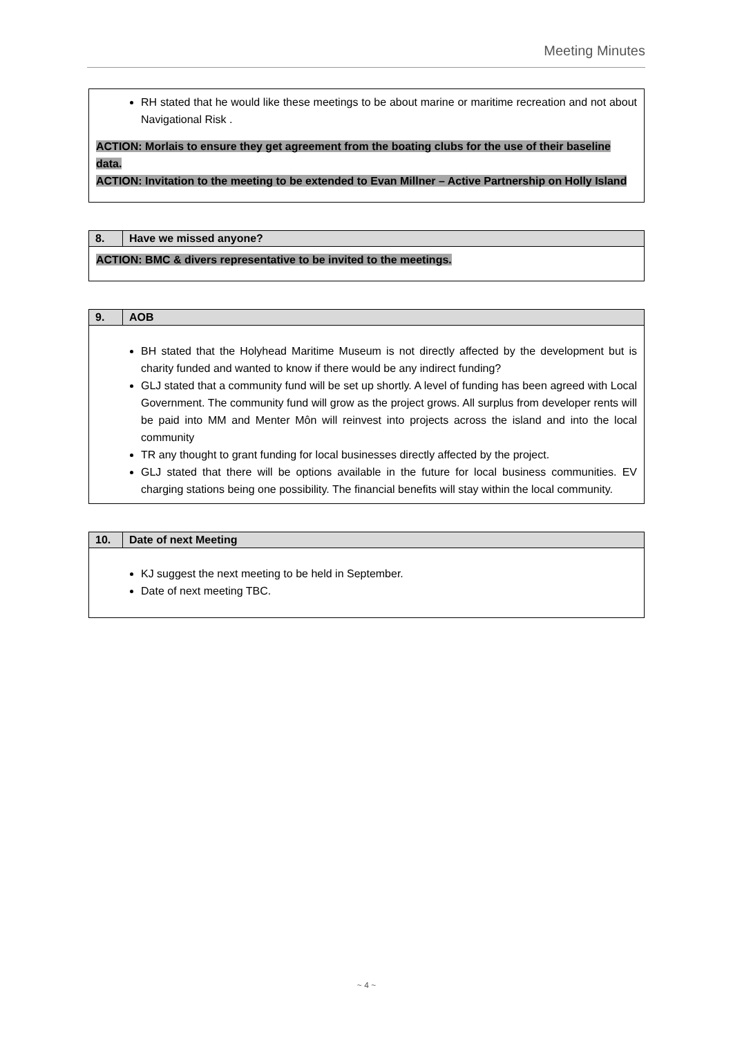Meeting Minutes
| RH stated that he would like these meetings to be about marine or maritime recreation and not about Navigational Risk . ACTION: Morlais to ensure they get agreement from the boating clubs for the use of their baseline data. ACTION: Invitation to the meeting to be extended to Evan Millner – Active Partnership on Holly Island |
| 8. | Have we missed anyone? |
| --- | --- |
| ACTION: BMC & divers representative to be invited to the meetings. | |
| 9. | AOB |
| --- | --- |
| BH stated that the Holyhead Maritime Museum is not directly affected by the development but is charity funded and wanted to know if there would be any indirect funding? GLJ stated that a community fund will be set up shortly. A level of funding has been agreed with Local Government. The community fund will grow as the project grows. All surplus from developer rents will be paid into MM and Menter Môn will reinvest into projects across the island and into the local community TR any thought to grant funding for local businesses directly affected by the project. GLJ stated that there will be options available in the future for local business communities. EV charging stations being one possibility. The financial benefits will stay within the local community. | |
| 10. | Date of next Meeting |
| --- | --- |
| KJ suggest the next meeting to be held in September. Date of next meeting TBC. | |
~ 4 ~